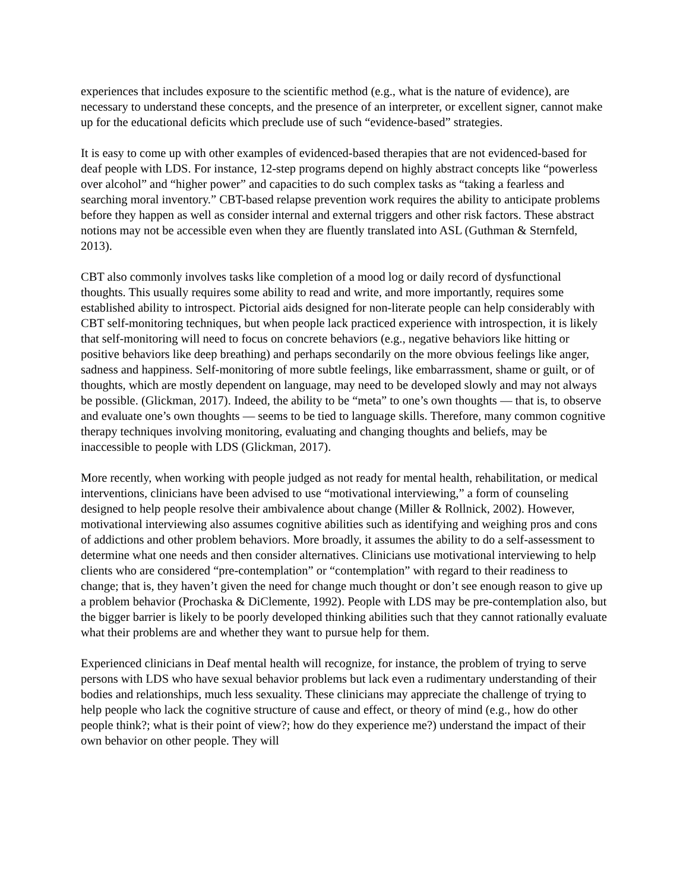experiences that includes exposure to the scientific method (e.g., what is the nature of evidence), are necessary to understand these concepts, and the presence of an interpreter, or excellent signer, cannot make up for the educational deficits which preclude use of such “evidence-based” strategies.
It is easy to come up with other examples of evidenced-based therapies that are not evidenced-based for deaf people with LDS. For instance, 12-step programs depend on highly abstract concepts like “powerless over alcohol” and “higher power” and capacities to do such complex tasks as “taking a fearless and searching moral inventory.” CBT-based relapse prevention work requires the ability to anticipate problems before they happen as well as consider internal and external triggers and other risk factors. These abstract notions may not be accessible even when they are fluently translated into ASL (Guthman & Sternfeld, 2013).
CBT also commonly involves tasks like completion of a mood log or daily record of dysfunctional thoughts. This usually requires some ability to read and write, and more importantly, requires some established ability to introspect. Pictorial aids designed for non-literate people can help considerably with CBT self-monitoring techniques, but when people lack practiced experience with introspection, it is likely that self-monitoring will need to focus on concrete behaviors (e.g., negative behaviors like hitting or positive behaviors like deep breathing) and perhaps secondarily on the more obvious feelings like anger, sadness and happiness. Self-monitoring of more subtle feelings, like embarrassment, shame or guilt, or of thoughts, which are mostly dependent on language, may need to be developed slowly and may not always be possible. (Glickman, 2017). Indeed, the ability to be “meta” to one’s own thoughts — that is, to observe and evaluate one’s own thoughts — seems to be tied to language skills. Therefore, many common cognitive therapy techniques involving monitoring, evaluating and changing thoughts and beliefs, may be inaccessible to people with LDS (Glickman, 2017).
More recently, when working with people judged as not ready for mental health, rehabilitation, or medical interventions, clinicians have been advised to use “motivational interviewing,” a form of counseling designed to help people resolve their ambivalence about change (Miller & Rollnick, 2002). However, motivational interviewing also assumes cognitive abilities such as identifying and weighing pros and cons of addictions and other problem behaviors. More broadly, it assumes the ability to do a self-assessment to determine what one needs and then consider alternatives. Clinicians use motivational interviewing to help clients who are considered “pre-contemplation” or “contemplation” with regard to their readiness to change; that is, they haven’t given the need for change much thought or don’t see enough reason to give up a problem behavior (Prochaska & DiClemente, 1992). People with LDS may be pre-contemplation also, but the bigger barrier is likely to be poorly developed thinking abilities such that they cannot rationally evaluate what their problems are and whether they want to pursue help for them.
Experienced clinicians in Deaf mental health will recognize, for instance, the problem of trying to serve persons with LDS who have sexual behavior problems but lack even a rudimentary understanding of their bodies and relationships, much less sexuality. These clinicians may appreciate the challenge of trying to help people who lack the cognitive structure of cause and effect, or theory of mind (e.g., how do other people think?; what is their point of view?; how do they experience me?) understand the impact of their own behavior on other people. They will